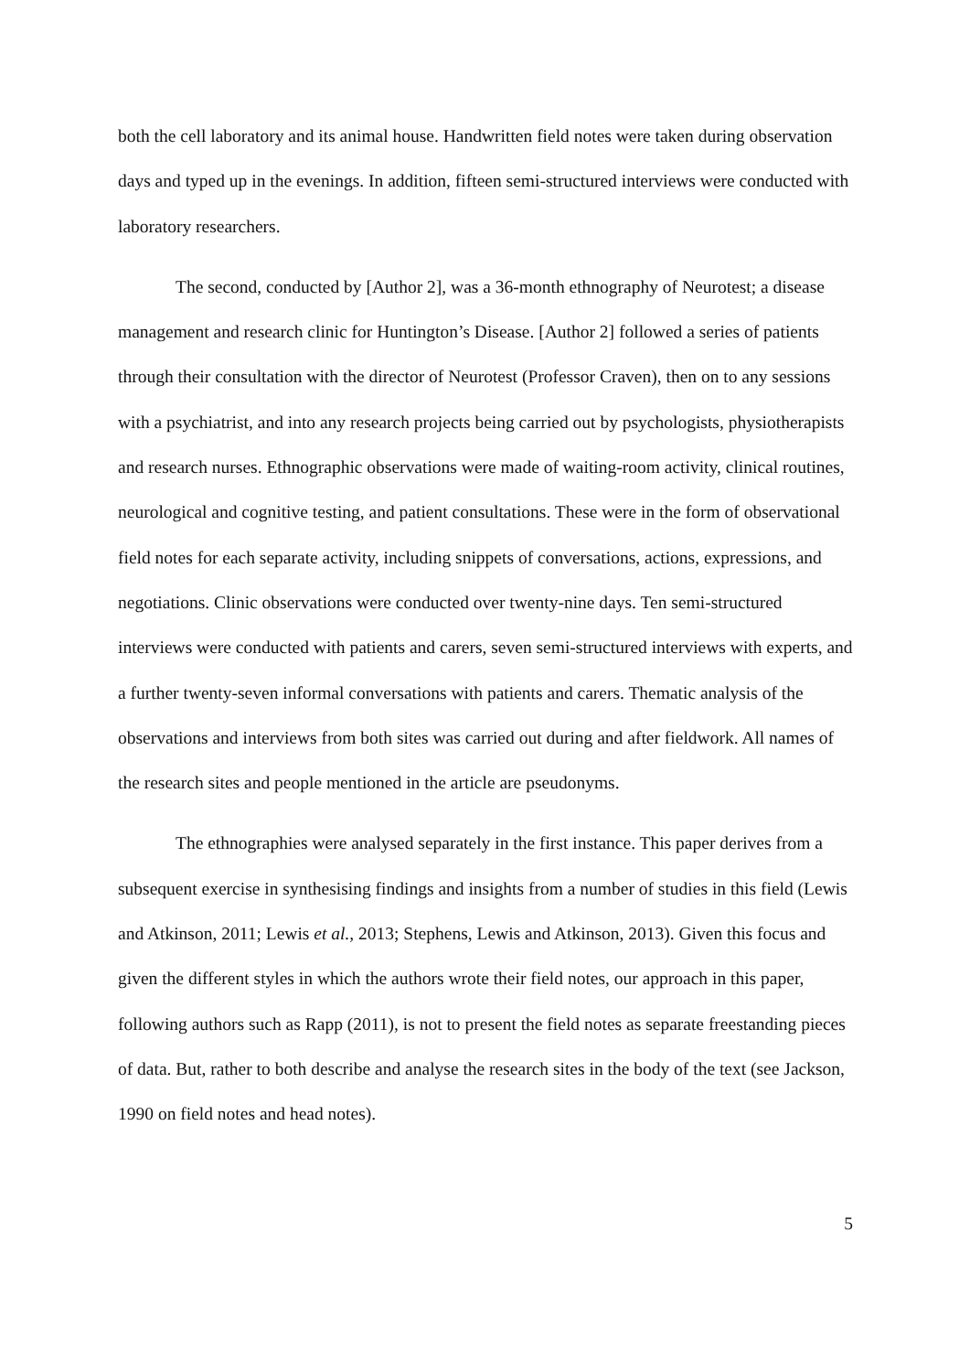both the cell laboratory and its animal house. Handwritten field notes were taken during observation days and typed up in the evenings. In addition, fifteen semi-structured interviews were conducted with laboratory researchers.
The second, conducted by [Author 2], was a 36-month ethnography of Neurotest; a disease management and research clinic for Huntington’s Disease. [Author 2] followed a series of patients through their consultation with the director of Neurotest (Professor Craven), then on to any sessions with a psychiatrist, and into any research projects being carried out by psychologists, physiotherapists and research nurses. Ethnographic observations were made of waiting-room activity, clinical routines, neurological and cognitive testing, and patient consultations. These were in the form of observational field notes for each separate activity, including snippets of conversations, actions, expressions, and negotiations. Clinic observations were conducted over twenty-nine days. Ten semi-structured interviews were conducted with patients and carers, seven semi-structured interviews with experts, and a further twenty-seven informal conversations with patients and carers. Thematic analysis of the observations and interviews from both sites was carried out during and after fieldwork. All names of the research sites and people mentioned in the article are pseudonyms.
The ethnographies were analysed separately in the first instance. This paper derives from a subsequent exercise in synthesising findings and insights from a number of studies in this field (Lewis and Atkinson, 2011; Lewis et al., 2013; Stephens, Lewis and Atkinson, 2013). Given this focus and given the different styles in which the authors wrote their field notes, our approach in this paper, following authors such as Rapp (2011), is not to present the field notes as separate freestanding pieces of data. But, rather to both describe and analyse the research sites in the body of the text (see Jackson, 1990 on field notes and head notes).
5